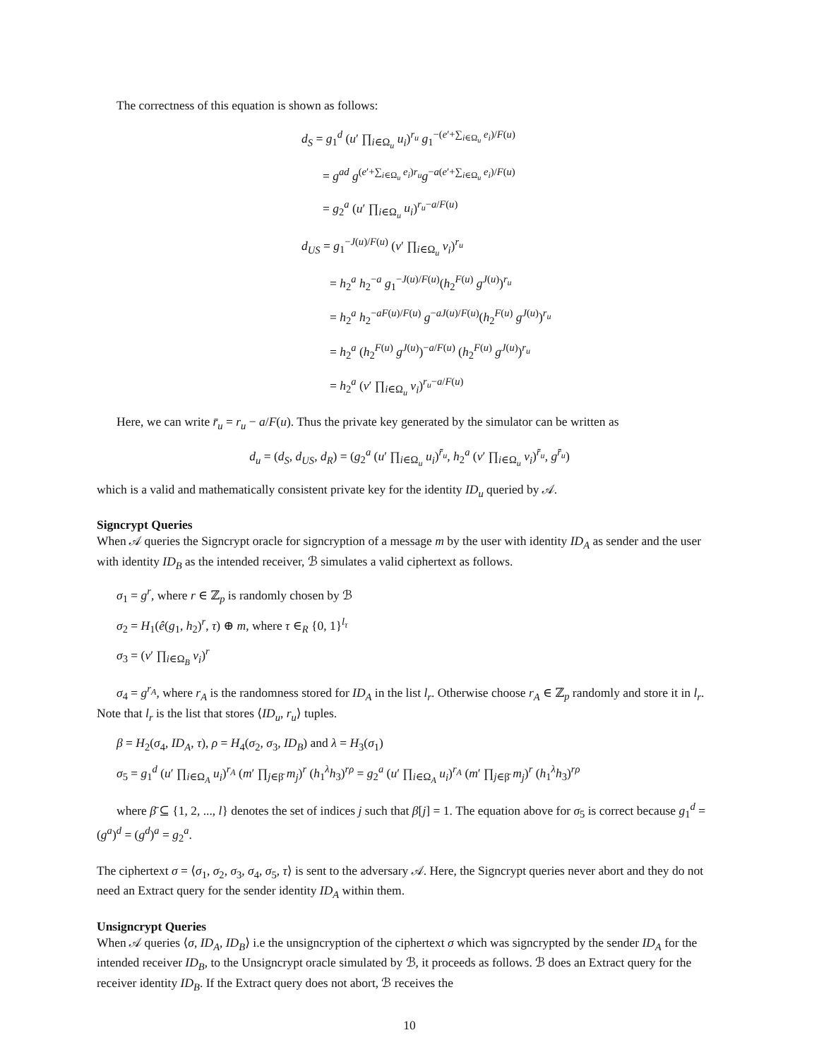The correctness of this equation is shown as follows:
d<sub>S</sub> = g<sub>1</sub><sup>d</sup> (u′ ∏<sub>i∈Ω<sub>u</sub></sub> u<sub>i</sub>)<sup>r<sub>u</sub></sup> g<sub>1</sub><sup>−(e′+∑<sub>i∈Ω<sub>u</sub></sub> e<sub>i</sub>)/F(u)</sup>
= g<sup>ad</sup> g<sup>(e′+∑<sub>i∈Ω<sub>u</sub></sub> e<sub>i</sub>)r<sub>u</sub></sup>g<sup>−a(e′+∑<sub>i∈Ω<sub>u</sub></sub> e<sub>i</sub>)/F(u)</sup>
= g<sub>2</sub><sup>a</sup> (u′ ∏<sub>i∈Ω<sub>u</sub></sub> u<sub>i</sub>)<sup>r<sub>u</sub>−a/F(u)</sup>
d<sub>US</sub> = g<sub>1</sub><sup>−J(u)/F(u)</sup> (v′ ∏<sub>i∈Ω<sub>u</sub></sub> v<sub>i</sub>)<sup>r<sub>u</sub></sup>
= h<sub>2</sub><sup>a</sup> h<sub>2</sub><sup>−a</sup> g<sub>1</sub><sup>−J(u)/F(u)</sup>(h<sub>2</sub><sup>F(u)</sup> g<sup>J(u)</sup>)<sup>r<sub>u</sub></sup>
= h<sub>2</sub><sup>a</sup> h<sub>2</sub><sup>−aF(u)/F(u)</sup> g<sup>−aJ(u)/F(u)</sup>(h<sub>2</sub><sup>F(u)</sup> g<sup>J(u)</sup>)<sup>r<sub>u</sub></sup>
= h<sub>2</sub><sup>a</sup> (h<sub>2</sub><sup>F(u)</sup> g<sup>J(u)</sup>)<sup>−a/F(u)</sup> (h<sub>2</sub><sup>F(u)</sup> g<sup>J(u)</sup>)<sup>r<sub>u</sub></sup>
= h<sub>2</sub><sup>a</sup> (v′ ∏<sub>i∈Ω<sub>u</sub></sub> v<sub>i</sub>)<sup>r<sub>u</sub>−a/F(u)</sup>
Here, we can write r̄<sub>u</sub> = r<sub>u</sub> − a/F(u). Thus the private key generated by the simulator can be written as
d<sub>u</sub> = (d<sub>S</sub>, d<sub>US</sub>, d<sub>R</sub>) = (g<sub>2</sub><sup>a</sup> (u′ ∏<sub>i∈Ω<sub>u</sub></sub> u<sub>i</sub>)<sup>r̄<sub>u</sub></sup>, h<sub>2</sub><sup>a</sup> (v′ ∏<sub>i∈Ω<sub>u</sub></sub> v<sub>i</sub>)<sup>r̄<sub>u</sub></sup>, g<sup>r̄<sub>u</sub></sup>)
which is a valid and mathematically consistent private key for the identity ID<sub>u</sub> queried by 𝒜.
Signcrypt Queries
When 𝒜 queries the Signcrypt oracle for signcryption of a message m by the user with identity ID<sub>A</sub> as sender and the user with identity ID<sub>B</sub> as the intended receiver, ℬ simulates a valid ciphertext as follows.
σ<sub>1</sub> = g<sup>r</sup>, where r ∈ ℤ<sub>p</sub> is randomly chosen by ℬ
σ<sub>2</sub> = H<sub>1</sub>(ê(g<sub>1</sub>, h<sub>2</sub>)<sup>r</sup>, τ) ⊕ m, where τ ∈<sub>R</sub> {0, 1}<sup>l<sub>τ</sub></sup>
σ<sub>3</sub> = (v′ ∏<sub>i∈Ω<sub>B</sub></sub> v<sub>i</sub>)<sup>r</sup>
σ<sub>4</sub> = g<sup>r<sub>A</sub></sup>, where r<sub>A</sub> is the randomness stored for ID<sub>A</sub> in the list l<sub>r</sub>. Otherwise choose r<sub>A</sub> ∈ ℤ<sub>p</sub> randomly and store it in l<sub>r</sub>. Note that l<sub>r</sub> is the list that stores ⟨ID<sub>u</sub>, r<sub>u</sub>⟩ tuples.
β = H<sub>2</sub>(σ<sub>4</sub>, ID<sub>A</sub>, τ), ρ = H<sub>4</sub>(σ<sub>2</sub>, σ<sub>3</sub>, ID<sub>B</sub>) and λ = H<sub>3</sub>(σ<sub>1</sub>)
σ<sub>5</sub> = g<sub>1</sub><sup>d</sup> (u′ ∏<sub>i∈Ω<sub>A</sub></sub> u<sub>i</sub>)<sup>r<sub>A</sub></sup> (m′ ∏<sub>j∈β̄</sub> m<sub>j</sub>)<sup>r</sup> (h<sub>1</sub><sup>λ</sup>h<sub>3</sub>)<sup>rρ</sup> = g<sub>2</sub><sup>a</sup> (u′ ∏<sub>i∈Ω<sub>A</sub></sub> u<sub>i</sub>)<sup>r<sub>A</sub></sup> (m′ ∏<sub>j∈β̄</sub> m<sub>j</sub>)<sup>r</sup> (h<sub>1</sub><sup>λ</sup>h<sub>3</sub>)<sup>rρ</sup>
where β̄ ⊆ {1, 2, ..., l} denotes the set of indices j such that β[j] = 1. The equation above for σ<sub>5</sub> is correct because g<sub>1</sub><sup>d</sup> = (g<sup>a</sup>)<sup>d</sup> = (g<sup>d</sup>)<sup>a</sup> = g<sub>2</sub><sup>a</sup>.
The ciphertext σ = ⟨σ<sub>1</sub>, σ<sub>2</sub>, σ<sub>3</sub>, σ<sub>4</sub>, σ<sub>5</sub>, τ⟩ is sent to the adversary 𝒜. Here, the Signcrypt queries never abort and they do not need an Extract query for the sender identity ID<sub>A</sub> within them.
Unsigncrypt Queries
When 𝒜 queries ⟨σ, ID<sub>A</sub>, ID<sub>B</sub>⟩ i.e the unsigncryption of the ciphertext σ which was signcrypted by the sender ID<sub>A</sub> for the intended receiver ID<sub>B</sub>, to the Unsigncrypt oracle simulated by ℬ, it proceeds as follows. ℬ does an Extract query for the receiver identity ID<sub>B</sub>. If the Extract query does not abort, ℬ receives the
10